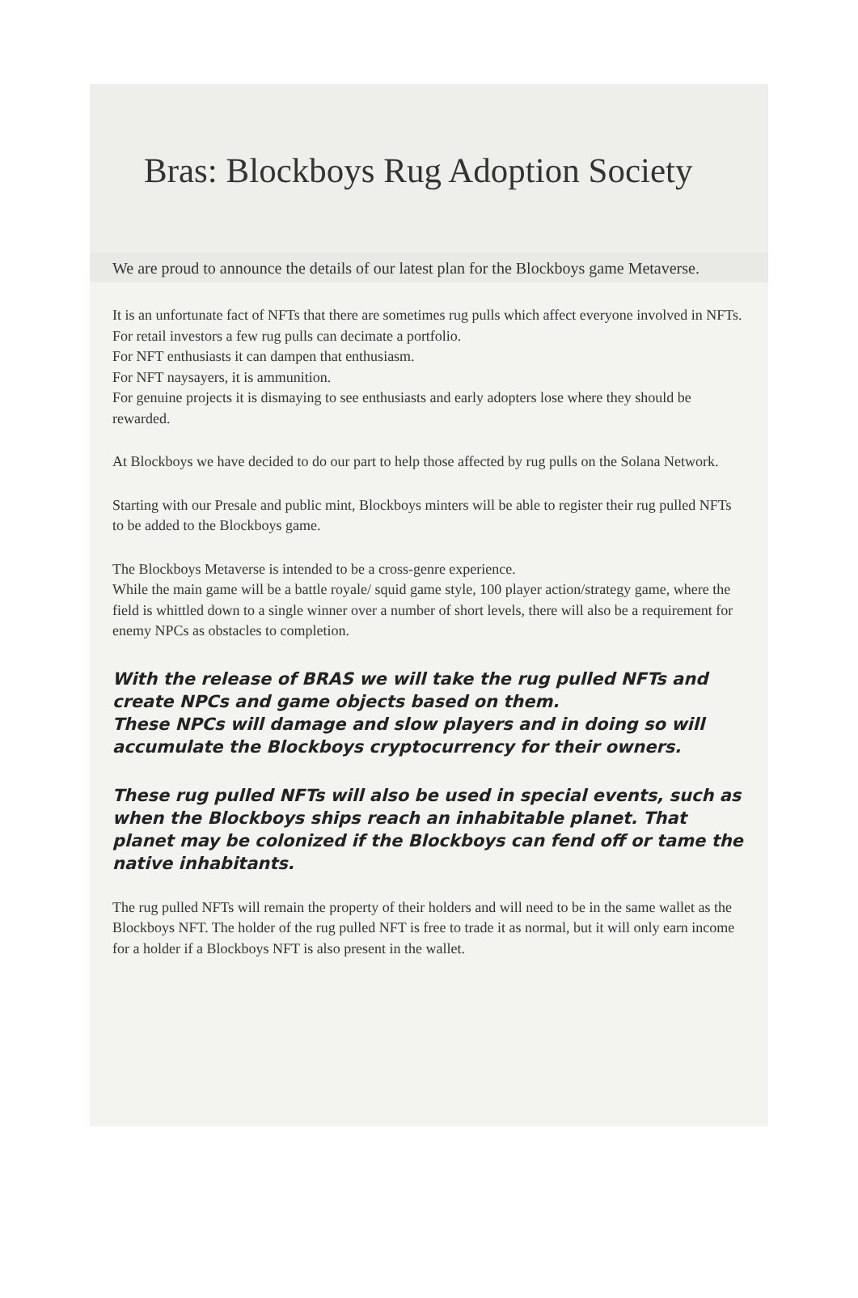Bras: Blockboys Rug Adoption Society
We are proud to announce the details of our latest plan for the Blockboys game Metaverse.
It is an unfortunate fact of NFTs that there are sometimes rug pulls which affect everyone involved in NFTs.
For retail investors a few rug pulls can decimate a portfolio.
For NFT enthusiasts it can dampen that enthusiasm.
For NFT naysayers, it is ammunition.
For genuine projects it is dismaying to see enthusiasts and early adopters lose where they should be rewarded.
At Blockboys we have decided to do our part to help those affected by rug pulls on the Solana Network.
Starting with our Presale and public mint, Blockboys minters will be able to register their rug pulled NFTs to be added to the Blockboys game.
The Blockboys Metaverse is intended to be a cross-genre experience.
While the main game will be a battle royale/ squid game style, 100 player action/strategy game, where the field is whittled down to a single winner over a number of short levels, there will also be a requirement for enemy NPCs as obstacles to completion.
With the release of BRAS we will take the rug pulled NFTs and create NPCs and game objects based on them.
These NPCs will damage and slow players and in doing so will accumulate the Blockboys cryptocurrency for their owners.
These rug pulled NFTs will also be used in special events, such as when the Blockboys ships reach an inhabitable planet. That planet may be colonized if the Blockboys can fend off or tame the native inhabitants.
The rug pulled NFTs will remain the property of their holders and will need to be in the same wallet as the Blockboys NFT. The holder of the rug pulled NFT is free to trade it as normal, but it will only earn income for a holder if a Blockboys NFT is also present in the wallet.